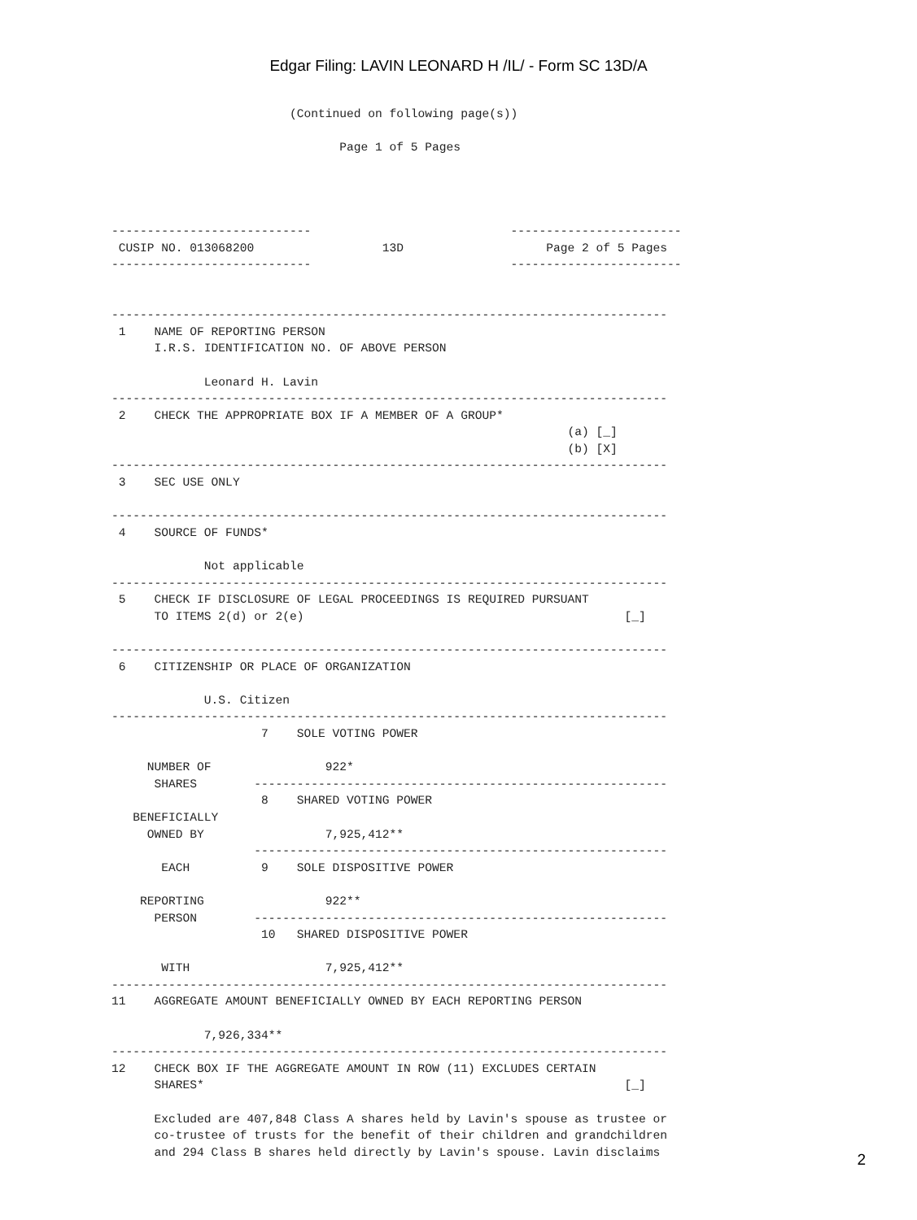Edgar Filing: LAVIN LEONARD H /IL/ - Form SC 13D/A
                         (Continued on following page(s))

                                Page 1 of 5 Pages




----------------------------                            ------------------------
 CUSIP NO. 013068200                  13D                    Page 2 of 5 Pages
----------------------------                            ------------------------


------------------------------------------------------------------------------
 1    NAME OF REPORTING PERSON
      I.R.S. IDENTIFICATION NO. OF ABOVE PERSON

             Leonard H. Lavin
------------------------------------------------------------------------------
 2    CHECK THE APPROPRIATE BOX IF A MEMBER OF A GROUP*
                                                                (a) [_]
                                                                (b) [X]
------------------------------------------------------------------------------
 3    SEC USE ONLY

------------------------------------------------------------------------------
 4    SOURCE OF FUNDS*

             Not applicable
------------------------------------------------------------------------------
 5    CHECK IF DISCLOSURE OF LEGAL PROCEEDINGS IS REQUIRED PURSUANT
      TO ITEMS 2(d) or 2(e)                                             [_]

------------------------------------------------------------------------------
 6    CITIZENSHIP OR PLACE OF ORGANIZATION

             U.S. Citizen
------------------------------------------------------------------------------
                     7    SOLE VOTING POWER

     NUMBER OF                922*
      SHARES        ----------------------------------------------------------
                     8    SHARED VOTING POWER
   BENEFICIALLY
     OWNED BY                 7,925,412**
                    ----------------------------------------------------------
       EACH          9    SOLE DISPOSITIVE POWER

    REPORTING                 922**
      PERSON        ----------------------------------------------------------
                     10   SHARED DISPOSITIVE POWER

       WITH                   7,925,412**
------------------------------------------------------------------------------
11    AGGREGATE AMOUNT BENEFICIALLY OWNED BY EACH REPORTING PERSON

             7,926,334**
------------------------------------------------------------------------------
12    CHECK BOX IF THE AGGREGATE AMOUNT IN ROW (11) EXCLUDES CERTAIN
      SHARES*                                                           [_]

      Excluded are 407,848 Class A shares held by Lavin's spouse as trustee or
      co-trustee of trusts for the benefit of their children and grandchildren
      and 294 Class B shares held directly by Lavin's spouse. Lavin disclaims
2